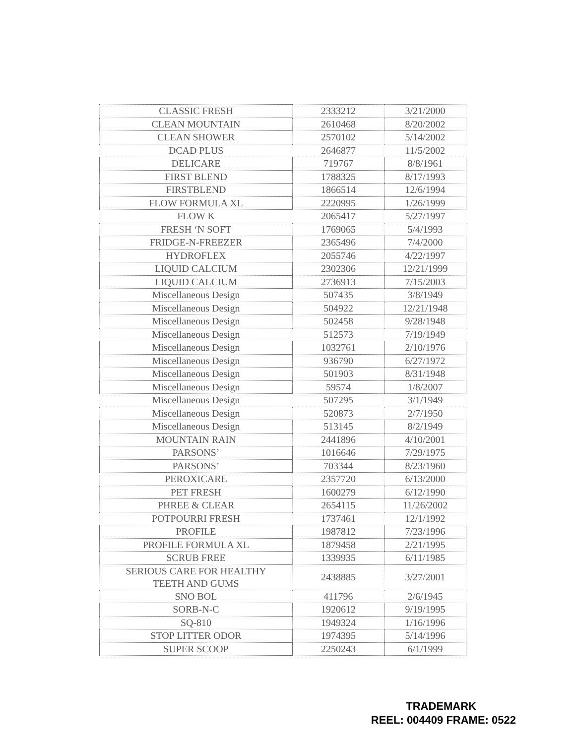| CLASSIC FRESH | 2333212 | 3/21/2000 |
| CLEAN MOUNTAIN | 2610468 | 8/20/2002 |
| CLEAN SHOWER | 2570102 | 5/14/2002 |
| DCAD PLUS | 2646877 | 11/5/2002 |
| DELICARE | 719767 | 8/8/1961 |
| FIRST BLEND | 1788325 | 8/17/1993 |
| FIRSTBLEND | 1866514 | 12/6/1994 |
| FLOW FORMULA XL | 2220995 | 1/26/1999 |
| FLOW K | 2065417 | 5/27/1997 |
| FRESH ‘N SOFT | 1769065 | 5/4/1993 |
| FRIDGE-N-FREEZER | 2365496 | 7/4/2000 |
| HYDROFLEX | 2055746 | 4/22/1997 |
| LIQUID CALCIUM | 2302306 | 12/21/1999 |
| LIQUID CALCIUM | 2736913 | 7/15/2003 |
| Miscellaneous Design | 507435 | 3/8/1949 |
| Miscellaneous Design | 504922 | 12/21/1948 |
| Miscellaneous Design | 502458 | 9/28/1948 |
| Miscellaneous Design | 512573 | 7/19/1949 |
| Miscellaneous Design | 1032761 | 2/10/1976 |
| Miscellaneous Design | 936790 | 6/27/1972 |
| Miscellaneous Design | 501903 | 8/31/1948 |
| Miscellaneous Design | 59574 | 1/8/2007 |
| Miscellaneous Design | 507295 | 3/1/1949 |
| Miscellaneous Design | 520873 | 2/7/1950 |
| Miscellaneous Design | 513145 | 8/2/1949 |
| MOUNTAIN RAIN | 2441896 | 4/10/2001 |
| PARSONS’ | 1016646 | 7/29/1975 |
| PARSONS’ | 703344 | 8/23/1960 |
| PEROXICARE | 2357720 | 6/13/2000 |
| PET FRESH | 1600279 | 6/12/1990 |
| PHREE & CLEAR | 2654115 | 11/26/2002 |
| POTPOURRI FRESH | 1737461 | 12/1/1992 |
| PROFILE | 1987812 | 7/23/1996 |
| PROFILE FORMULA XL | 1879458 | 2/21/1995 |
| SCRUB FREE | 1339935 | 6/11/1985 |
| SERIOUS CARE FOR HEALTHY TEETH AND GUMS | 2438885 | 3/27/2001 |
| SNO BOL | 411796 | 2/6/1945 |
| SORB-N-C | 1920612 | 9/19/1995 |
| SQ-810 | 1949324 | 1/16/1996 |
| STOP LITTER ODOR | 1974395 | 5/14/1996 |
| SUPER SCOOP | 2250243 | 6/1/1999 |
TRADEMARK
REEL: 004409 FRAME: 0522